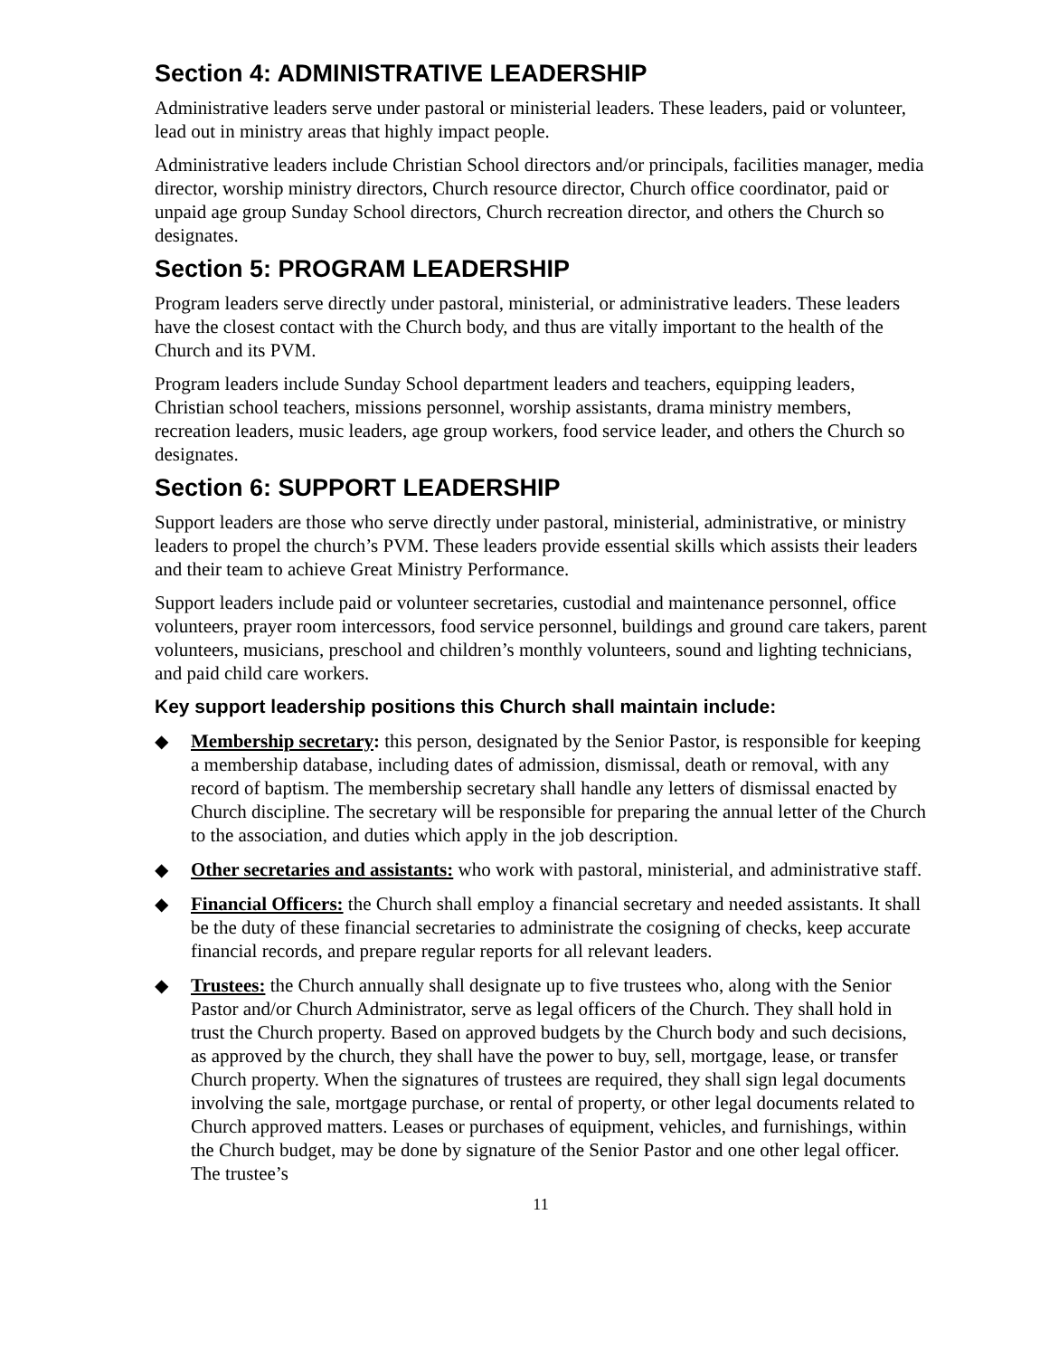Section 4: ADMINISTRATIVE LEADERSHIP
Administrative leaders serve under pastoral or ministerial leaders. These leaders, paid or volunteer, lead out in ministry areas that highly impact people.
Administrative leaders include Christian School directors and/or principals, facilities manager, media director, worship ministry directors, Church resource director, Church office coordinator, paid or unpaid age group Sunday School directors, Church recreation director, and others the Church so designates.
Section 5: PROGRAM LEADERSHIP
Program leaders serve directly under pastoral, ministerial, or administrative leaders. These leaders have the closest contact with the Church body, and thus are vitally important to the health of the Church and its PVM.
Program leaders include Sunday School department leaders and teachers, equipping leaders, Christian school teachers, missions personnel, worship assistants, drama ministry members, recreation leaders, music leaders, age group workers, food service leader, and others the Church so designates.
Section 6: SUPPORT LEADERSHIP
Support leaders are those who serve directly under pastoral, ministerial, administrative, or ministry leaders to propel the church’s PVM. These leaders provide essential skills which assists their leaders and their team to achieve Great Ministry Performance.
Support leaders include paid or volunteer secretaries, custodial and maintenance personnel, office volunteers, prayer room intercessors, food service personnel, buildings and ground care takers, parent volunteers, musicians, preschool and children’s monthly volunteers, sound and lighting technicians, and paid child care workers.
Key support leadership positions this Church shall maintain include:
◆ Membership secretary: this person, designated by the Senior Pastor, is responsible for keeping a membership database, including dates of admission, dismissal, death or removal, with any record of baptism. The membership secretary shall handle any letters of dismissal enacted by Church discipline. The secretary will be responsible for preparing the annual letter of the Church to the association, and duties which apply in the job description.
◆ Other secretaries and assistants: who work with pastoral, ministerial, and administrative staff.
◆ Financial Officers: the Church shall employ a financial secretary and needed assistants. It shall be the duty of these financial secretaries to administrate the cosigning of checks, keep accurate financial records, and prepare regular reports for all relevant leaders.
◆ Trustees: the Church annually shall designate up to five trustees who, along with the Senior Pastor and/or Church Administrator, serve as legal officers of the Church. They shall hold in trust the Church property. Based on approved budgets by the Church body and such decisions, as approved by the church, they shall have the power to buy, sell, mortgage, lease, or transfer Church property. When the signatures of trustees are required, they shall sign legal documents involving the sale, mortgage purchase, or rental of property, or other legal documents related to Church approved matters. Leases or purchases of equipment, vehicles, and furnishings, within the Church budget, may be done by signature of the Senior Pastor and one other legal officer. The trustee’s
11